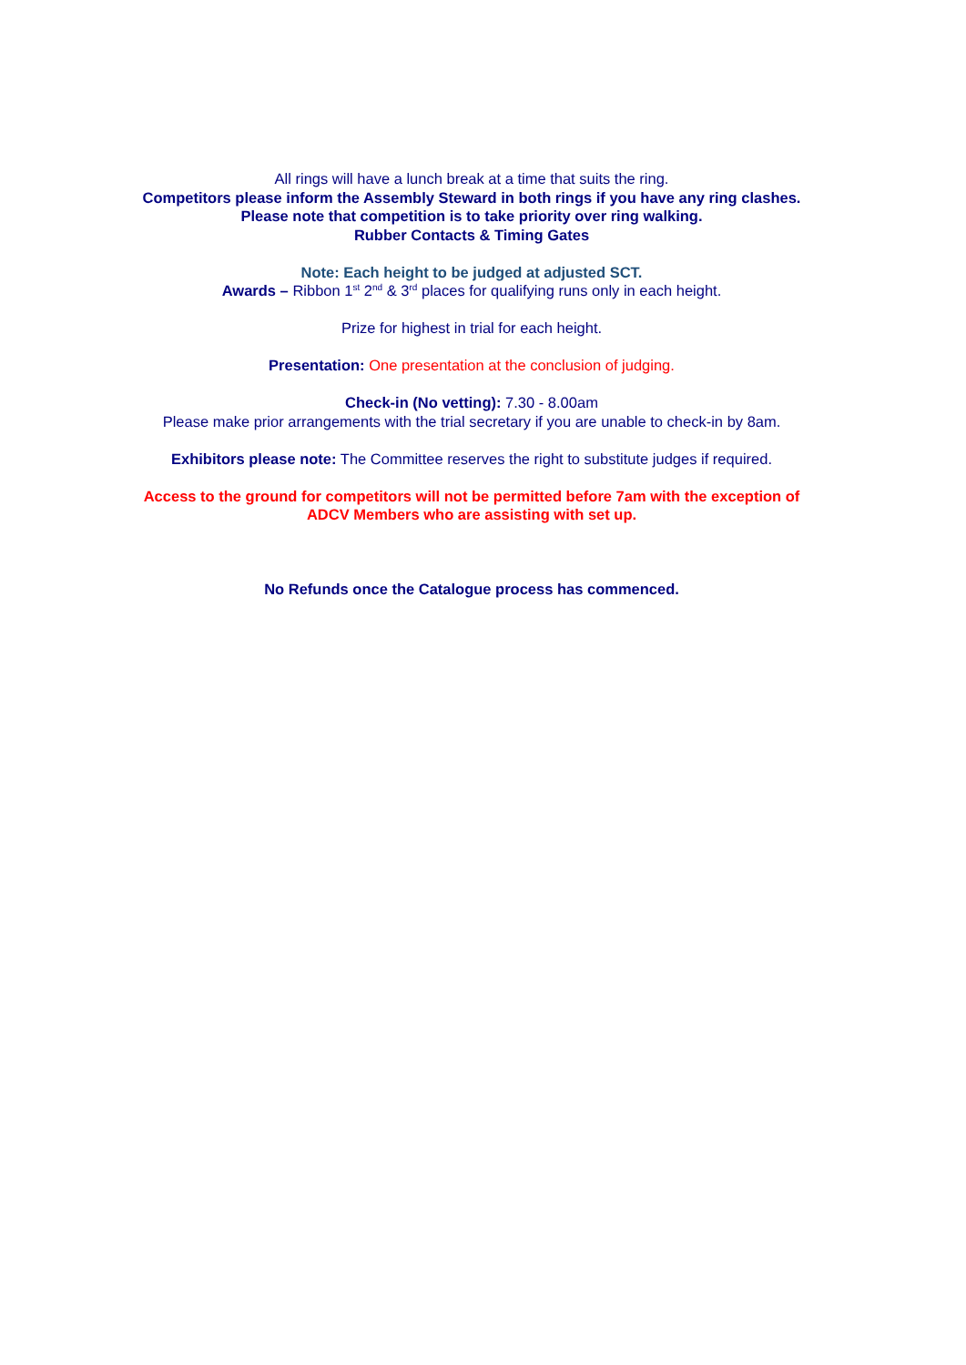All rings will have a lunch break at a time that suits the ring.
Competitors please inform the Assembly Steward in both rings if you have any ring clashes.
Please note that competition is to take priority over ring walking.
Rubber Contacts & Timing Gates
Note: Each height to be judged at adjusted SCT.
Awards – Ribbon 1<sup>st</sup> 2<sup>nd</sup> & 3<sup>rd</sup> places for qualifying runs only in each height.
Prize for highest in trial for each height.
Presentation: One presentation at the conclusion of judging.
Check-in (No vetting): 7.30 - 8.00am
Please make prior arrangements with the trial secretary if you are unable to check-in by 8am.
Exhibitors please note: The Committee reserves the right to substitute judges if required.
Access to the ground for competitors will not be permitted before 7am with the exception of
ADCV Members who are assisting with set up.
No Refunds once the Catalogue process has commenced.